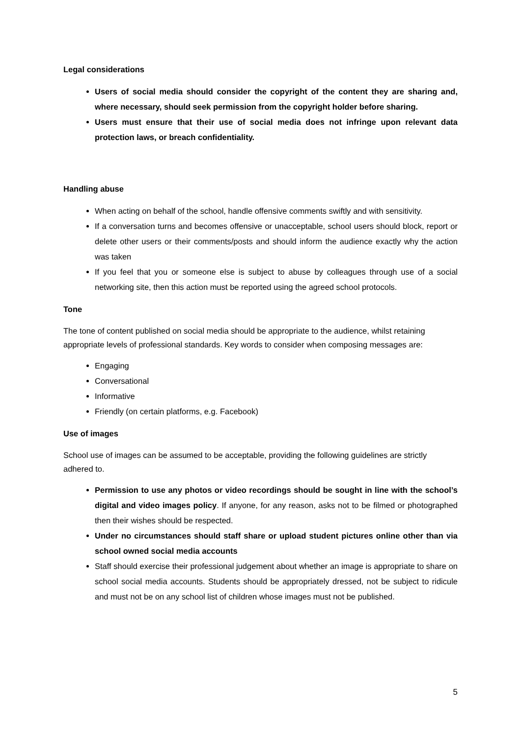Legal considerations
Users of social media should consider the copyright of the content they are sharing and, where necessary, should seek permission from the copyright holder before sharing.
Users must ensure that their use of social media does not infringe upon relevant data protection laws, or breach confidentiality.
Handling abuse
When acting on behalf of the school, handle offensive comments swiftly and with sensitivity.
If a conversation turns and becomes offensive or unacceptable, school users should block, report or delete other users or their comments/posts and should inform the audience exactly why the action was taken
If you feel that you or someone else is subject to abuse by colleagues through use of a social networking site, then this action must be reported using the agreed school protocols.
Tone
The tone of content published on social media should be appropriate to the audience, whilst retaining appropriate levels of professional standards. Key words to consider when composing messages are:
Engaging
Conversational
Informative
Friendly (on certain platforms, e.g. Facebook)
Use of images
School use of images can be assumed to be acceptable, providing the following guidelines are strictly adhered to.
Permission to use any photos or video recordings should be sought in line with the school’s digital and video images policy. If anyone, for any reason, asks not to be filmed or photographed then their wishes should be respected.
Under no circumstances should staff share or upload student pictures online other than via school owned social media accounts
Staff should exercise their professional judgement about whether an image is appropriate to share on school social media accounts. Students should be appropriately dressed, not be subject to ridicule and must not be on any school list of children whose images must not be published.
5